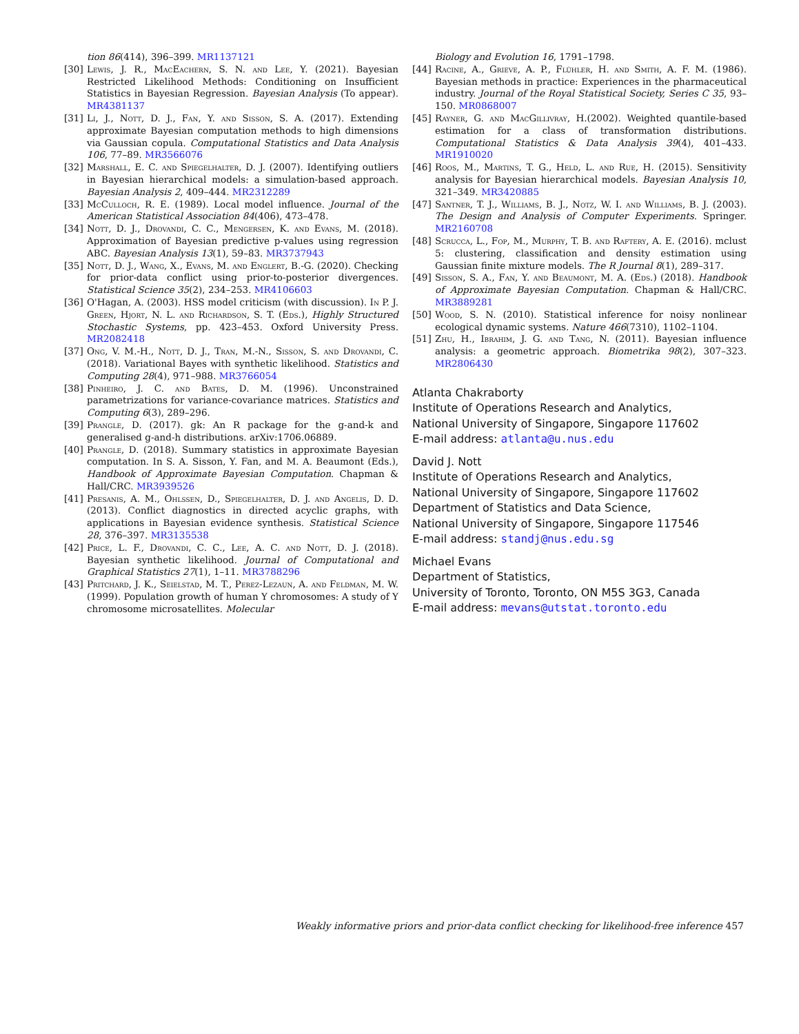tion 86(414), 396–399. MR1137121
[30] Lewis, J. R., MacEachern, S. N. and Lee, Y. (2021). Bayesian Restricted Likelihood Methods: Conditioning on Insufficient Statistics in Bayesian Regression. Bayesian Analysis (To appear). MR4381137
[31] Li, J., Nott, D. J., Fan, Y. and Sisson, S. A. (2017). Extending approximate Bayesian computation methods to high dimensions via Gaussian copula. Computational Statistics and Data Analysis 106, 77–89. MR3566076
[32] Marshall, E. C. and Spiegelhalter, D. J. (2007). Identifying outliers in Bayesian hierarchical models: a simulation-based approach. Bayesian Analysis 2, 409–444. MR2312289
[33] McCulloch, R. E. (1989). Local model influence. Journal of the American Statistical Association 84(406), 473–478.
[34] Nott, D. J., Drovandi, C. C., Mengersen, K. and Evans, M. (2018). Approximation of Bayesian predictive p-values using regression ABC. Bayesian Analysis 13(1), 59–83. MR3737943
[35] Nott, D. J., Wang, X., Evans, M. and Englert, B.-G. (2020). Checking for prior-data conflict using prior-to-posterior divergences. Statistical Science 35(2), 234–253. MR4106603
[36] O'Hagan, A. (2003). HSS model criticism (with discussion). In P. J. Green, Hjort, N. L. and Richardson, S. T. (Eds.), Highly Structured Stochastic Systems, pp. 423–453. Oxford University Press. MR2082418
[37] Ong, V. M.-H., Nott, D. J., Tran, M.-N., Sisson, S. and Drovandi, C. (2018). Variational Bayes with synthetic likelihood. Statistics and Computing 28(4), 971–988. MR3766054
[38] Pinheiro, J. C. and Bates, D. M. (1996). Unconstrained parametrizations for variance-covariance matrices. Statistics and Computing 6(3), 289–296.
[39] Prangle, D. (2017). gk: An R package for the g-and-k and generalised g-and-h distributions. arXiv:1706.06889.
[40] Prangle, D. (2018). Summary statistics in approximate Bayesian computation. In S. A. Sisson, Y. Fan, and M. A. Beaumont (Eds.), Handbook of Approximate Bayesian Computation. Chapman & Hall/CRC. MR3939526
[41] Presanis, A. M., Ohlssen, D., Spiegelhalter, D. J. and Angelis, D. D. (2013). Conflict diagnostics in directed acyclic graphs, with applications in Bayesian evidence synthesis. Statistical Science 28, 376–397. MR3135538
[42] Price, L. F., Drovandi, C. C., Lee, A. C. and Nott, D. J. (2018). Bayesian synthetic likelihood. Journal of Computational and Graphical Statistics 27(1), 1–11. MR3788296
[43] Pritchard, J. K., Seielstad, M. T., Perez-Lezaun, A. and Feldman, M. W. (1999). Population growth of human Y chromosomes: A study of Y chromosome microsatellites. Molecular
Biology and Evolution 16, 1791–1798.
[44] Racine, A., Grieve, A. P., Flühler, H. and Smith, A. F. M. (1986). Bayesian methods in practice: Experiences in the pharmaceutical industry. Journal of the Royal Statistical Society, Series C 35, 93–150. MR0868007
[45] Rayner, G. and MacGillivray, H.(2002). Weighted quantile-based estimation for a class of transformation distributions. Computational Statistics & Data Analysis 39(4), 401–433. MR1910020
[46] Roos, M., Martins, T. G., Held, L. and Rue, H. (2015). Sensitivity analysis for Bayesian hierarchical models. Bayesian Analysis 10, 321–349. MR3420885
[47] Santner, T. J., Williams, B. J., Notz, W. I. and Williams, B. J. (2003). The Design and Analysis of Computer Experiments. Springer. MR2160708
[48] Scrucca, L., Fop, M., Murphy, T. B. and Raftery, A. E. (2016). mclust 5: clustering, classification and density estimation using Gaussian finite mixture models. The R Journal 8(1), 289–317.
[49] Sisson, S. A., Fan, Y. and Beaumont, M. A. (Eds.) (2018). Handbook of Approximate Bayesian Computation. Chapman & Hall/CRC. MR3889281
[50] Wood, S. N. (2010). Statistical inference for noisy nonlinear ecological dynamic systems. Nature 466(7310), 1102–1104.
[51] Zhu, H., Ibrahim, J. G. and Tang, N. (2011). Bayesian influence analysis: a geometric approach. Biometrika 98(2), 307–323. MR2806430
Atlanta Chakraborty
Institute of Operations Research and Analytics,
National University of Singapore, Singapore 117602
E-mail address: atlanta@u.nus.edu
David J. Nott
Institute of Operations Research and Analytics,
National University of Singapore, Singapore 117602
Department of Statistics and Data Science,
National University of Singapore, Singapore 117546
E-mail address: standj@nus.edu.sg
Michael Evans
Department of Statistics,
University of Toronto, Toronto, ON M5S 3G3, Canada
E-mail address: mevans@utstat.toronto.edu
Weakly informative priors and prior-data conflict checking for likelihood-free inference 457